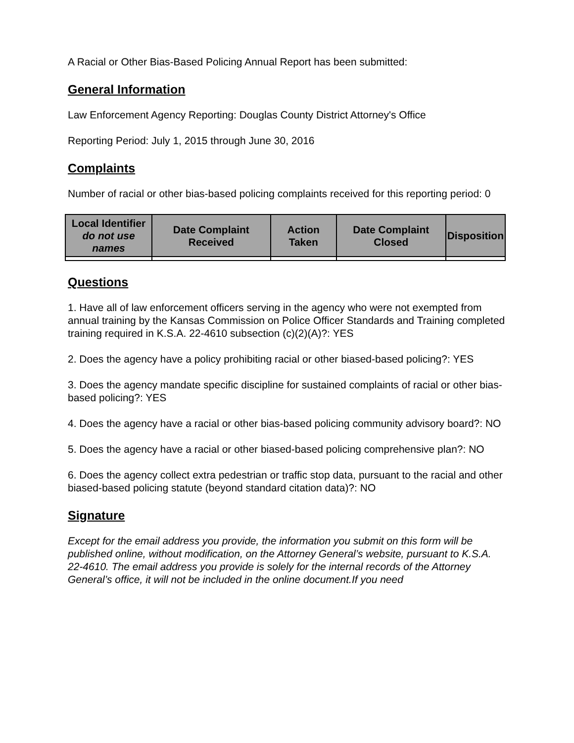A Racial or Other Bias-Based Policing Annual Report has been submitted:
General Information
Law Enforcement Agency Reporting: Douglas County District Attorney's Office
Reporting Period: July 1, 2015 through June 30, 2016
Complaints
Number of racial or other bias-based policing complaints received for this reporting period: 0
| Local Identifier do not use names | Date Complaint Received | Action Taken | Date Complaint Closed | Disposition |
| --- | --- | --- | --- | --- |
Questions
1. Have all of law enforcement officers serving in the agency who were not exempted from annual training by the Kansas Commission on Police Officer Standards and Training completed training required in K.S.A. 22-4610 subsection (c)(2)(A)?: YES
2. Does the agency have a policy prohibiting racial or other biased-based policing?: YES
3. Does the agency mandate specific discipline for sustained complaints of racial or other bias-based policing?: YES
4. Does the agency have a racial or other bias-based policing community advisory board?: NO
5. Does the agency have a racial or other biased-based policing comprehensive plan?: NO
6. Does the agency collect extra pedestrian or traffic stop data, pursuant to the racial and other biased-based policing statute (beyond standard citation data)?: NO
Signature
Except for the email address you provide, the information you submit on this form will be published online, without modification, on the Attorney General’s website, pursuant to K.S.A. 22-4610. The email address you provide is solely for the internal records of the Attorney General’s office, it will not be included in the online document.If you need